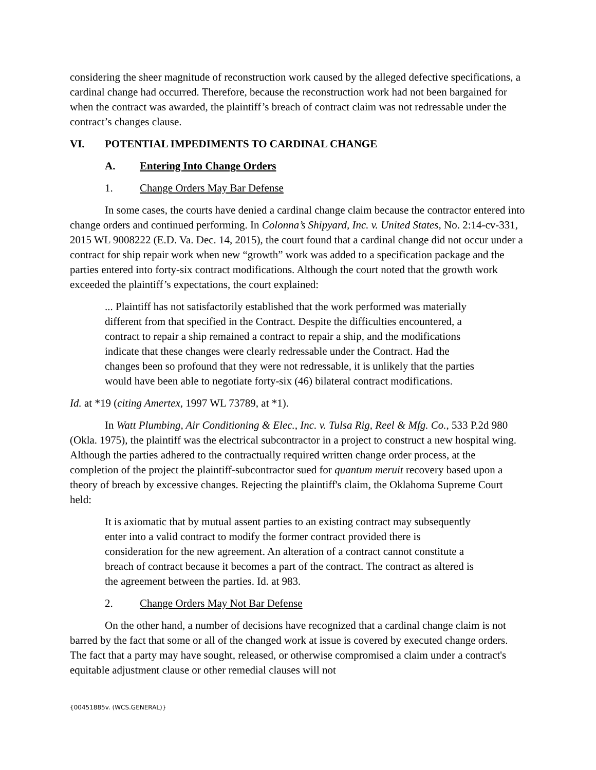considering the sheer magnitude of reconstruction work caused by the alleged defective specifications, a cardinal change had occurred. Therefore, because the reconstruction work had not been bargained for when the contract was awarded, the plaintiff’s breach of contract claim was not redressable under the contract’s changes clause.
VI. POTENTIAL IMPEDIMENTS TO CARDINAL CHANGE
A. Entering Into Change Orders
1. Change Orders May Bar Defense
In some cases, the courts have denied a cardinal change claim because the contractor entered into change orders and continued performing. In Colonna’s Shipyard, Inc. v. United States, No. 2:14-cv-331, 2015 WL 9008222 (E.D. Va. Dec. 14, 2015), the court found that a cardinal change did not occur under a contract for ship repair work when new “growth” work was added to a specification package and the parties entered into forty-six contract modifications. Although the court noted that the growth work exceeded the plaintiff’s expectations, the court explained:
... Plaintiff has not satisfactorily established that the work performed was materially different from that specified in the Contract. Despite the difficulties encountered, a contract to repair a ship remained a contract to repair a ship, and the modifications indicate that these changes were clearly redressable under the Contract. Had the changes been so profound that they were not redressable, it is unlikely that the parties would have been able to negotiate forty-six (46) bilateral contract modifications.
Id. at *19 (citing Amertex, 1997 WL 73789, at *1).
In Watt Plumbing, Air Conditioning & Elec., Inc. v. Tulsa Rig, Reel & Mfg. Co., 533 P.2d 980 (Okla. 1975), the plaintiff was the electrical subcontractor in a project to construct a new hospital wing. Although the parties adhered to the contractually required written change order process, at the completion of the project the plaintiff-subcontractor sued for quantum meruit recovery based upon a theory of breach by excessive changes. Rejecting the plaintiff's claim, the Oklahoma Supreme Court held:
It is axiomatic that by mutual assent parties to an existing contract may subsequently enter into a valid contract to modify the former contract provided there is consideration for the new agreement. An alteration of a contract cannot constitute a breach of contract because it becomes a part of the contract. The contract as altered is the agreement between the parties. Id. at 983.
2. Change Orders May Not Bar Defense
On the other hand, a number of decisions have recognized that a cardinal change claim is not barred by the fact that some or all of the changed work at issue is covered by executed change orders. The fact that a party may have sought, released, or otherwise compromised a claim under a contract's equitable adjustment clause or other remedial clauses will not
{00451885v. (WCS.GENERAL)}